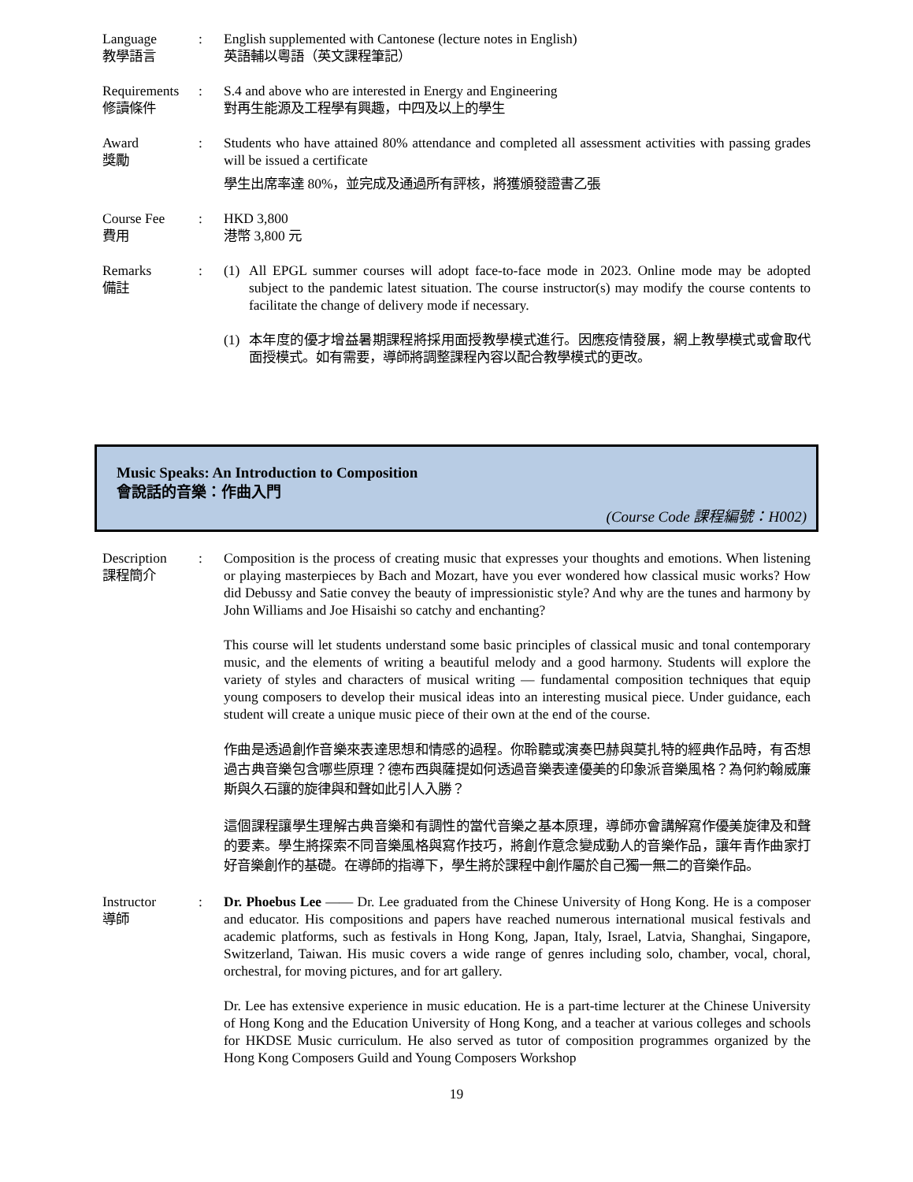Language
教學語言
: English supplemented with Cantonese (lecture notes in English)
英語輔以粵語（英文課程筆記）
Requirements
修讀條件
: S.4 and above who are interested in Energy and Engineering
對再生能源及工程學有興趣，中四及以上的學生
Award
獎勵
: Students who have attained 80% attendance and completed all assessment activities with passing grades will be issued a certificate
學生出席率達 80%，並完成及通過所有評核，將獲頒發證書乙張
Course Fee
費用
: HKD 3,800
港幣 3,800 元
Remarks
備註
: (1) All EPGL summer courses will adopt face-to-face mode in 2023. Online mode may be adopted subject to the pandemic latest situation. The course instructor(s) may modify the course contents to facilitate the change of delivery mode if necessary.
(1) 本年度的優才增益暑期課程將採用面授教學模式進行。因應疫情發展，網上教學模式或會取代面授模式。如有需要，導師將調整課程內容以配合教學模式的更改。
Music Speaks: An Introduction to Composition
會說話的音樂：作曲入門
(Course Code 課程編號：H002)
Description
課程簡介
: Composition is the process of creating music that expresses your thoughts and emotions. When listening or playing masterpieces by Bach and Mozart, have you ever wondered how classical music works? How did Debussy and Satie convey the beauty of impressionistic style? And why are the tunes and harmony by John Williams and Joe Hisaishi so catchy and enchanting?
This course will let students understand some basic principles of classical music and tonal contemporary music, and the elements of writing a beautiful melody and a good harmony. Students will explore the variety of styles and characters of musical writing — fundamental composition techniques that equip young composers to develop their musical ideas into an interesting musical piece. Under guidance, each student will create a unique music piece of their own at the end of the course.
作曲是透過創作音樂來表達思想和情感的過程。你聆聽或演奏巴赫與莫扎特的經典作品時，有否想過古典音樂包含哪些原理？德布西與薩提如何透過音樂表達優美的印象派音樂風格？為何約翰威廉斯與久石讓的旋律與和聲如此引人入勝？
這個課程讓學生理解古典音樂和有調性的當代音樂之基本原理，導師亦會講解寫作優美旋律及和聲的要素。學生將探索不同音樂風格與寫作技巧，將創作意念變成動人的音樂作品，讓年青作曲家打好音樂創作的基礎。在導師的指導下，學生將於課程中創作屬於自己獨一無二的音樂作品。
Instructor
導師
: Dr. Phoebus Lee —— Dr. Lee graduated from the Chinese University of Hong Kong. He is a composer and educator. His compositions and papers have reached numerous international musical festivals and academic platforms, such as festivals in Hong Kong, Japan, Italy, Israel, Latvia, Shanghai, Singapore, Switzerland, Taiwan. His music covers a wide range of genres including solo, chamber, vocal, choral, orchestral, for moving pictures, and for art gallery.
Dr. Lee has extensive experience in music education. He is a part-time lecturer at the Chinese University of Hong Kong and the Education University of Hong Kong, and a teacher at various colleges and schools for HKDSE Music curriculum. He also served as tutor of composition programmes organized by the Hong Kong Composers Guild and Young Composers Workshop
19